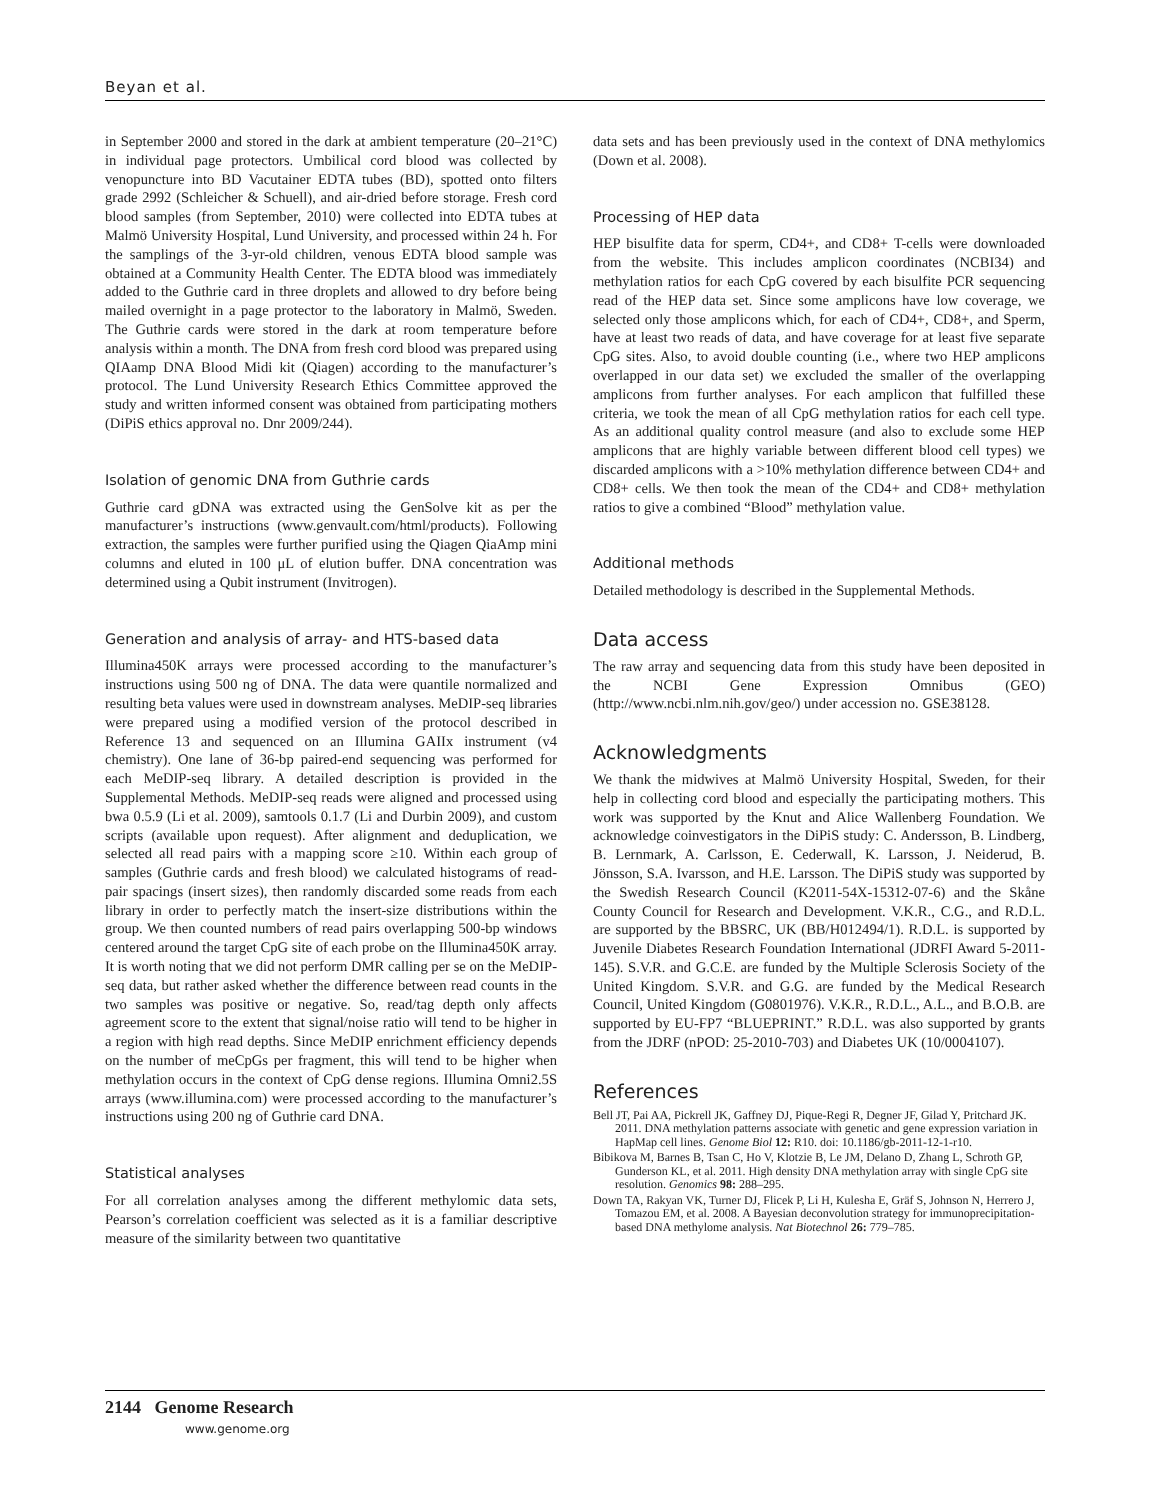Beyan et al.
in September 2000 and stored in the dark at ambient temperature (20–21°C) in individual page protectors. Umbilical cord blood was collected by venopuncture into BD Vacutainer EDTA tubes (BD), spotted onto filters grade 2992 (Schleicher & Schuell), and air-dried before storage. Fresh cord blood samples (from September, 2010) were collected into EDTA tubes at Malmö University Hospital, Lund University, and processed within 24 h. For the samplings of the 3-yr-old children, venous EDTA blood sample was obtained at a Community Health Center. The EDTA blood was immediately added to the Guthrie card in three droplets and allowed to dry before being mailed overnight in a page protector to the laboratory in Malmö, Sweden. The Guthrie cards were stored in the dark at room temperature before analysis within a month. The DNA from fresh cord blood was prepared using QIAamp DNA Blood Midi kit (Qiagen) according to the manufacturer’s protocol. The Lund University Research Ethics Committee approved the study and written informed consent was obtained from participating mothers (DiPiS ethics approval no. Dnr 2009/244).
Isolation of genomic DNA from Guthrie cards
Guthrie card gDNA was extracted using the GenSolve kit as per the manufacturer’s instructions (www.genvault.com/html/products). Following extraction, the samples were further purified using the Qiagen QiaAmp mini columns and eluted in 100 μL of elution buffer. DNA concentration was determined using a Qubit instrument (Invitrogen).
Generation and analysis of array- and HTS-based data
Illumina450K arrays were processed according to the manufacturer’s instructions using 500 ng of DNA. The data were quantile normalized and resulting beta values were used in downstream analyses. MeDIP-seq libraries were prepared using a modified version of the protocol described in Reference 13 and sequenced on an Illumina GAIIx instrument (v4 chemistry). One lane of 36-bp paired-end sequencing was performed for each MeDIP-seq library. A detailed description is provided in the Supplemental Methods. MeDIP-seq reads were aligned and processed using bwa 0.5.9 (Li et al. 2009), samtools 0.1.7 (Li and Durbin 2009), and custom scripts (available upon request). After alignment and deduplication, we selected all read pairs with a mapping score ≥10. Within each group of samples (Guthrie cards and fresh blood) we calculated histograms of read-pair spacings (insert sizes), then randomly discarded some reads from each library in order to perfectly match the insert-size distributions within the group. We then counted numbers of read pairs overlapping 500-bp windows centered around the target CpG site of each probe on the Illumina450K array. It is worth noting that we did not perform DMR calling per se on the MeDIP-seq data, but rather asked whether the difference between read counts in the two samples was positive or negative. So, read/tag depth only affects agreement score to the extent that signal/noise ratio will tend to be higher in a region with high read depths. Since MeDIP enrichment efficiency depends on the number of meCpGs per fragment, this will tend to be higher when methylation occurs in the context of CpG dense regions. Illumina Omni2.5S arrays (www.illumina.com) were processed according to the manufacturer’s instructions using 200 ng of Guthrie card DNA.
Statistical analyses
For all correlation analyses among the different methylomic data sets, Pearson’s correlation coefficient was selected as it is a familiar descriptive measure of the similarity between two quantitative
data sets and has been previously used in the context of DNA methylomics (Down et al. 2008).
Processing of HEP data
HEP bisulfite data for sperm, CD4+, and CD8+ T-cells were downloaded from the website. This includes amplicon coordinates (NCBI34) and methylation ratios for each CpG covered by each bisulfite PCR sequencing read of the HEP data set. Since some amplicons have low coverage, we selected only those amplicons which, for each of CD4+, CD8+, and Sperm, have at least two reads of data, and have coverage for at least five separate CpG sites. Also, to avoid double counting (i.e., where two HEP amplicons overlapped in our data set) we excluded the smaller of the overlapping amplicons from further analyses. For each amplicon that fulfilled these criteria, we took the mean of all CpG methylation ratios for each cell type. As an additional quality control measure (and also to exclude some HEP amplicons that are highly variable between different blood cell types) we discarded amplicons with a >10% methylation difference between CD4+ and CD8+ cells. We then took the mean of the CD4+ and CD8+ methylation ratios to give a combined “Blood” methylation value.
Additional methods
Detailed methodology is described in the Supplemental Methods.
Data access
The raw array and sequencing data from this study have been deposited in the NCBI Gene Expression Omnibus (GEO) (http://www.ncbi.nlm.nih.gov/geo/) under accession no. GSE38128.
Acknowledgments
We thank the midwives at Malmö University Hospital, Sweden, for their help in collecting cord blood and especially the participating mothers. This work was supported by the Knut and Alice Wallenberg Foundation. We acknowledge coinvestigators in the DiPiS study: C. Andersson, B. Lindberg, B. Lernmark, A. Carlsson, E. Cederwall, K. Larsson, J. Neiderud, B. Jönsson, S.A. Ivarsson, and H.E. Larsson. The DiPiS study was supported by the Swedish Research Council (K2011-54X-15312-07-6) and the Skåne County Council for Research and Development. V.K.R., C.G., and R.D.L. are supported by the BBSRC, UK (BB/H012494/1). R.D.L. is supported by Juvenile Diabetes Research Foundation International (JDRFI Award 5-2011-145). S.V.R. and G.C.E. are funded by the Multiple Sclerosis Society of the United Kingdom. S.V.R. and G.G. are funded by the Medical Research Council, United Kingdom (G0801976). V.K.R., R.D.L., A.L., and B.O.B. are supported by EU-FP7 “BLUEPRINT.” R.D.L. was also supported by grants from the JDRF (nPOD: 25-2010-703) and Diabetes UK (10/0004107).
References
Bell JT, Pai AA, Pickrell JK, Gaffney DJ, Pique-Regi R, Degner JF, Gilad Y, Pritchard JK. 2011. DNA methylation patterns associate with genetic and gene expression variation in HapMap cell lines. Genome Biol 12: R10. doi: 10.1186/gb-2011-12-1-r10.
Bibikova M, Barnes B, Tsan C, Ho V, Klotzie B, Le JM, Delano D, Zhang L, Schroth GP, Gunderson KL, et al. 2011. High density DNA methylation array with single CpG site resolution. Genomics 98: 288–295.
Down TA, Rakyan VK, Turner DJ, Flicek P, Li H, Kulesha E, Gräf S, Johnson N, Herrero J, Tomazou EM, et al. 2008. A Bayesian deconvolution strategy for immunoprecipitation-based DNA methylome analysis. Nat Biotechnol 26: 779–785.
2144 Genome Research
www.genome.org